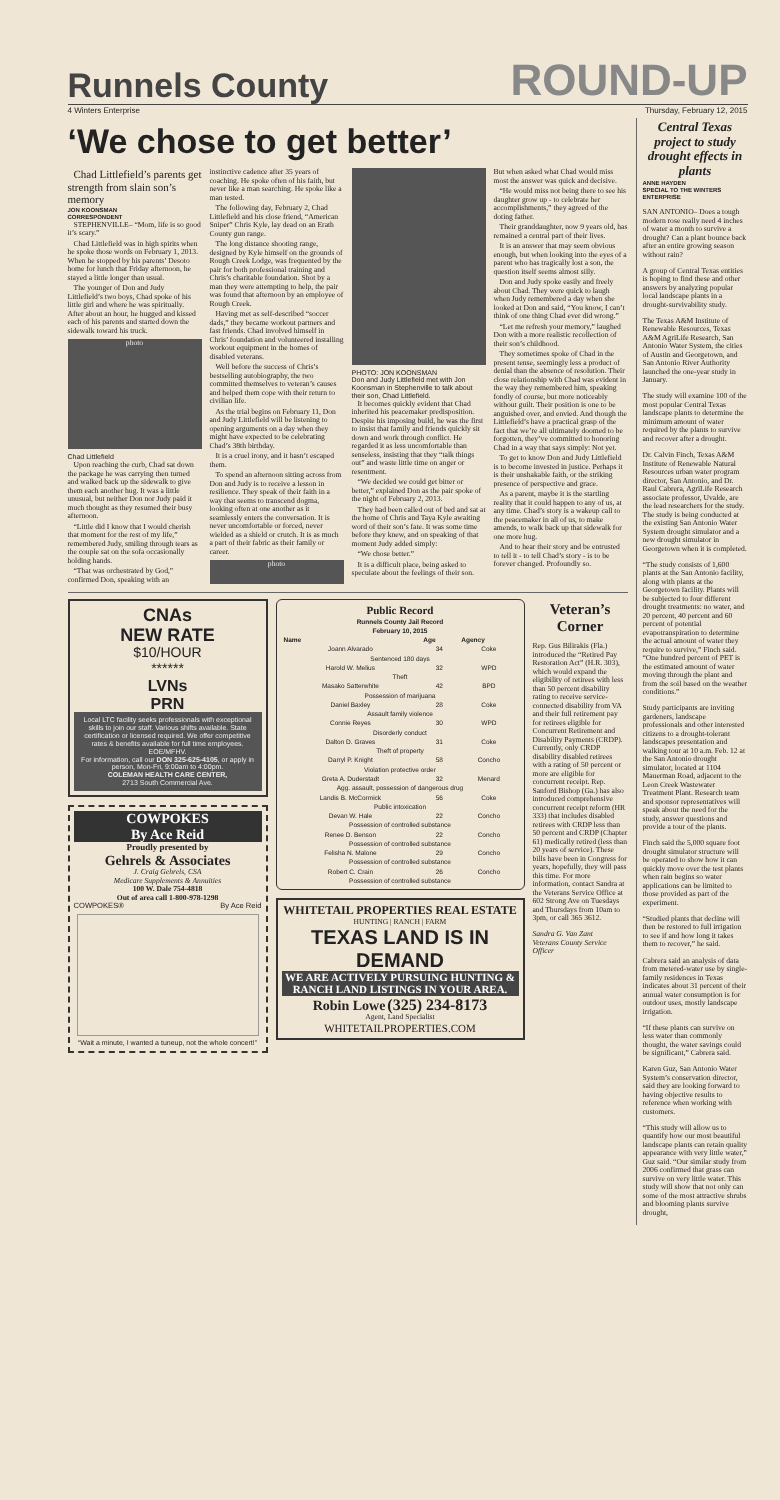Runnels County
ROUND-UP
4 Winters Enterprise Thursday, February 12, 2015
‘We chose to get better’
Chad Littlefield’s parents get strength from slain son’s memory
JON KOONSMAN
CORRESPONDENT
STEPHENVILLE– “Mom, life is so good it’s scary.”
Chad Littlefield was in high spirits when he spoke those words on February 1, 2013. When he stopped by his parents’ Desoto home for lunch that Friday afternoon, he stayed a little longer than usual.
The younger of Don and Judy Littlefield’s two boys, Chad spoke of his little girl and where he was spiritually. After about an hour, he hugged and kissed each of his parents and started down the sidewalk toward his truck.
photo
Chad Littlefield
Upon reaching the curb, Chad sat down the package he was carrying then turned and walked back up the sidewalk to give them each another hug. It was a little unusual, but neither Don nor Judy paid it much thought as they resumed their busy afternoon.
“Little did I know that I would cherish that moment for the rest of my life,” remembered Judy, smiling through tears as the couple sat on the sofa occasionally holding hands.
“That was orchestrated by God,” confirmed Don, speaking with an instinctive cadence after 35 years of coaching. He spoke often of his faith, but never like a man searching. He spoke like a man tested.
The following day, February 2, Chad Littlefield and his close friend, “American Sniper” Chris Kyle, lay dead on an Erath County gun range.
The long distance shooting range, designed by Kyle himself on the grounds of Rough Creek Lodge, was frequented by the pair for both professional training and Chris’s charitable foundation. Shot by a man they were attempting to help, the pair was found that afternoon by an employee of Rough Creek.
Having met as self-described “soccer dads,” they became workout partners and fast friends. Chad involved himself in Chris’ foundation and volunteered installing workout equipment in the homes of disabled veterans.
Well before the success of Chris’s bestselling autobiography, the two committed themselves to veteran’s causes and helped them cope with their return to civilian life.
As the trial begins on February 11, Don and Judy Littlefield will be listening to opening arguments on a day when they might have expected to be celebrating Chad’s 38th birthday.
It is a cruel irony, and it hasn’t escaped them.
To spend an afternoon sitting across from Don and Judy is to receive a lesson in resilience. They speak of their faith in a way that seems to transcend dogma, looking often at one another as it seamlessly enters the conversation. It is never uncomfortable or forced, never wielded as a shield or crutch. It is as much a part of their fabric as their family or career.
photo
PHOTO: JON KOONSMAN
Don and Judy Littlefield met with Jon Koonsman in Stephenville to talk about their son, Chad Littlefield.
It becomes quickly evident that Chad inherited his peacemaker predisposition. Despite his imposing build, he was the first to insist that family and friends quickly sit down and work through conflict. He regarded it as less uncomfortable than senseless, insisting that they “talk things out” and waste little time on anger or resentment.
“We decided we could get bitter or better,” explained Don as the pair spoke of the night of February 2, 2013.
They had been called out of bed and sat at the home of Chris and Taya Kyle awaiting word of their son’s fate. It was some time before they knew, and on speaking of that moment Judy added simply:
“We chose better.”
It is a difficult place, being asked to speculate about the feelings of their son. But when asked what Chad would miss most the answer was quick and decisive.
“He would miss not being there to see his daughter grow up - to celebrate her accomplishments,” they agreed of the doting father.
Their granddaughter, now 9 years old, has remained a central part of their lives.
It is an answer that may seem obvious enough, but when looking into the eyes of a parent who has tragically lost a son, the question itself seems almost silly.
Don and Judy spoke easily and freely about Chad. They were quick to laugh when Judy remembered a day when she looked at Don and said, “You know, I can’t think of one thing Chad ever did wrong.”
“Let me refresh your memory,” laughed Don with a more realistic recollection of their son’s childhood.
They sometimes spoke of Chad in the present tense, seemingly less a product of denial than the absence of resolution. Their close relationship with Chad was evident in the way they remembered him, speaking fondly of course, but more noticeably without guilt. Their position is one to be anguished over, and envied. And though the Littlefield’s have a practical grasp of the fact that we’re all ultimately doomed to be forgotten, they’ve committed to honoring Chad in a way that says simply: Not yet.
To get to know Don and Judy Littlefield is to become invested in justice. Perhaps it is their unshakable faith, or the striking presence of perspective and grace.
As a parent, maybe it is the startling reality that it could happen to any of us, at any time. Chad’s story is a wakeup call to the peacemaker in all of us, to make amends, to walk back up that sidewalk for one more hug.
And to hear their story and be entrusted to tell it - to tell Chad’s story - is to be forever changed. Profoundly so.
CNAs
NEW RATE
$10/HOUR
******
LVNs
PRN
Local LTC facility seeks professionals with exceptional skills to join our staff. Various shifts available. State certification or licensed required. We offer competitive rates & benefits available for full time employees. EOE/MFHV.
For information, call our DON 325-625-4105, or apply in person, Mon-Fri, 9:00am to 4:00pm.
COLEMAN HEALTH CARE CENTER,
2713 South Commercial Ave.
COWPOKES
By Ace Reid
Proudly presented by
Gehrels & Associates
J. Craig Gehrels, CSA
Medicare Supplements & Annuities
100 W. Dale 754-4818
Out of area call 1-800-978-1298
COWPOKES® By Ace Reid
“Wait a minute, I wanted a tuneup, not the whole concert!”
Public Record
| Runnels County Jail Record | | |
| --- | --- | --- |
| February 10, 2015 | | |
| Name | Age | Agency |
| Joann Alvarado | 34 | Coke |
| Sentenced 180 days | | |
| Harold W. Melius | 32 | WPD |
| Theft | | |
| Masako Satterwhite | 42 | BPD |
| Possession of marijuana | | |
| Daniel Baxley | 28 | Coke |
| Assault family violence | | |
| Connie Reyes | 30 | WPD |
| Disorderly conduct | | |
| Dalton D. Graves | 31 | Coke |
| Theft of property | | |
| Darryl P. Knight | 58 | Concho |
| Violation protective order | | |
| Greta A. Duderstadt | 32 | Menard |
| Agg. assault, possession of dangerous drug | | |
| Landis B. McCormick | 56 | Coke |
| Public intoxication | | |
| Devan W. Hale | 22 | Concho |
| Possession of controlled substance | | |
| Renee D. Benson | 22 | Concho |
| Possession of controlled substance | | |
| Felisha N. Malone | 29 | Concho |
| Possession of controlled substance | | |
| Robert C. Crain | 26 | Concho |
| Possession of controlled substance | | |
WHITETAIL PROPERTIES REAL ESTATE
HUNTING | RANCH | FARM
TEXAS LAND IS IN DEMAND
WE ARE ACTIVELY PURSUING HUNTING & RANCH LAND LISTINGS IN YOUR AREA.
Robin Lowe (325) 234-8173
Agent, Land Specialist
WHITETAILPROPERTIES.COM
Veteran’s Corner
Rep. Gus Bilirakis (Fla.) introduced the “Retired Pay Restoration Act” (H.R. 303), which would expand the eligibility of retirees with less than 50 percent disability rating to receive service-connected disability from VA and their full retirement pay for retirees eligible for Concurrent Retirement and Disability Payments (CRDP). Currently, only CRDP disability disabled retirees with a rating of 50 percent or more are eligible for concurrent receipt. Rep. Sanford Bishop (Ga.) has also introduced comprehensive concurrent receipt reform (HR 333) that includes disabled retirees with CRDP less than 50 percent and CRDP (Chapter 61) medically retired (less than 20 years of service). These bills have been in Congress for years, hopefully, they will pass this time. For more information, contact Sandra at the Veterans Service Office at 602 Strong Ave on Tuesdays and Thursdays from 10am to 3pm, or call 365 3612.
Sandra G. Van Zant
Veterans County Service Officer
Central Texas project to study drought effects in plants
ANNE HAYDEN
SPECIAL TO THE WINTERS ENTERPRISE
SAN ANTONIO– Does a tough modern rose really need 4 inches of water a month to survive a drought? Can a plant bounce back after an entire growing season without rain?
A group of Central Texas entities is hoping to find these and other answers by analyzing popular local landscape plants in a drought-survivability study.
The Texas A&M Institute of Renewable Resources, Texas A&M AgriLife Research, San Antonio Water System, the cities of Austin and Georgetown, and San Antonio River Authority launched the one-year study in January.
The study will examine 100 of the most popular Central Texas landscape plants to determine the minimum amount of water required by the plants to survive and recover after a drought.
Dr. Calvin Finch, Texas A&M Institute of Renewable Natural Resources urban water program director, San Antonio, and Dr. Raul Cabrera, AgriLife Research associate professor, Uvalde, are the lead researchers for the study. The study is being conducted at the existing San Antonio Water System drought simulator and a new drought simulator in Georgetown when it is completed.
“The study consists of 1,600 plants at the San Antonio facility, along with plants at the Georgetown facility. Plants will be subjected to four different drought treatments: no water, and 20 percent, 40 percent and 60 percent of potential evapotranspiration to determine the actual amount of water they require to survive,” Finch said. “One hundred percent of PET is the estimated amount of water moving through the plant and from the soil based on the weather conditions.”
Study participants are inviting gardeners, landscape professionals and other interested citizens to a drought-tolerant landscapes presentation and walking tour at 10 a.m. Feb. 12 at the San Antonio drought simulator, located at 1104 Mauerman Road, adjacent to the Leon Creek Wastewater Treatment Plant. Research team and sponsor representatives will speak about the need for the study, answer questions and provide a tour of the plants.
Finch said the 5,000 square foot drought simulator structure will be operated to show how it can quickly move over the test plants when rain begins so water applications can be limited to those provided as part of the experiment.
“Studied plants that decline will then be restored to full irrigation to see if and how long it takes them to recover,” he said.
Cabrera said an analysis of data from metered-water use by single-family residences in Texas indicates about 31 percent of their annual water consumption is for outdoor uses, mostly landscape irrigation.
“If these plants can survive on less water than commonly thought, the water savings could be significant,” Cabrera said.
Karen Guz, San Antonio Water System’s conservation director, said they are looking forward to having objective results to reference when working with customers.
“This study will allow us to quantify how our most beautiful landscape plants can retain quality appearance with very little water,” Guz said. “Our similar study from 2006 confirmed that grass can survive on very little water. This study will show that not only can some of the most attractive shrubs and blooming plants survive drought,